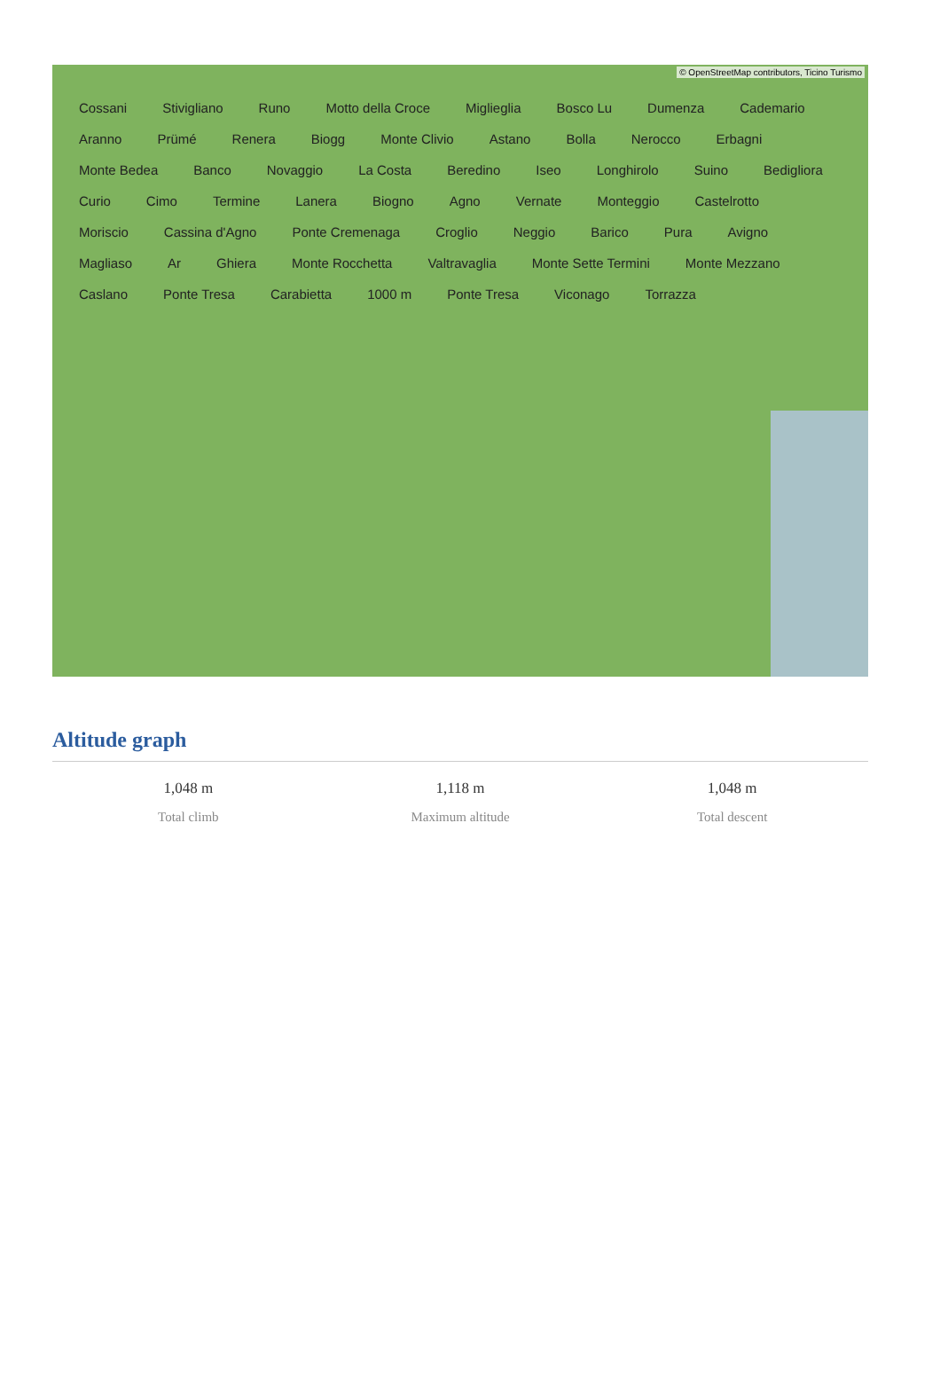© OpenStreetMap contributors, Ticino Turismo
Cossani Stivigliano Runo Motto della Croce Miglieglia Bosco Lu Dumenza Cademario Aranno Prümé Renera Biogg Monte Clivio Astano Bolla Nerocco Erbagni Monte Bedea Banco Novaggio La Costa Beredino Iseo Longhirolo Suino Bedigliora Curio Cimo Termine Lanera Biogno Agno Vernate Monteggio Castelrotto Moriscio Cassina d'Agno Ponte Cremenaga Croglio Neggio Barico Pura Avigno Magliaso Ar Ghiera Monte Rocchetta Valtravaglia Monte Sette Termini Monte Mezzano Caslano Ponte Tresa Carabietta 1000 m Ponte Tresa Viconago Torrazza
Altitude graph
1,048 m
Total climb
1,118 m
Maximum altitude
1,048 m
Total descent